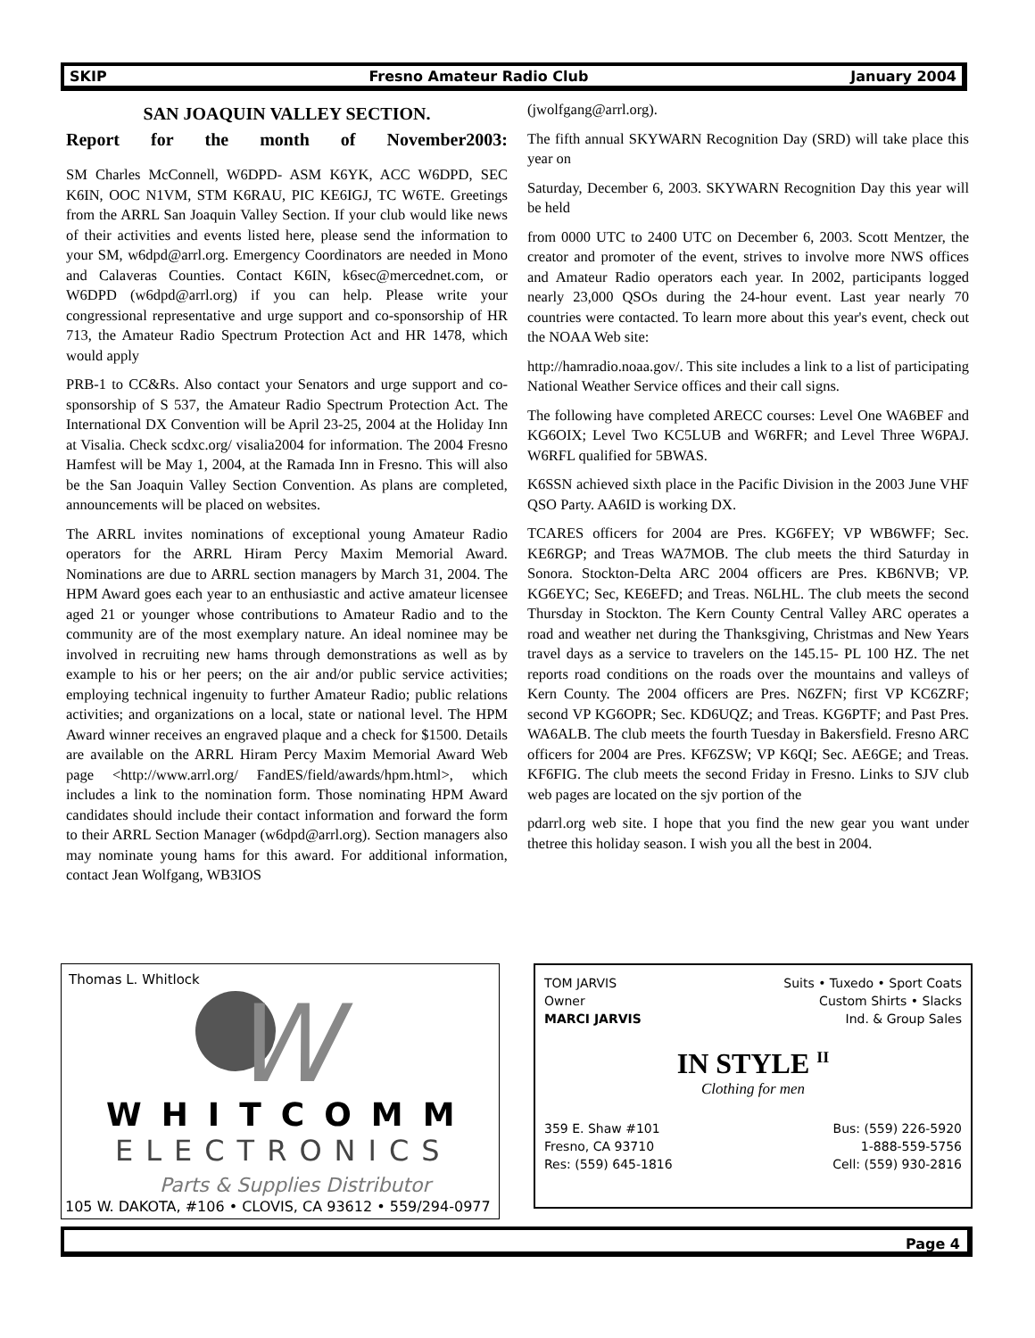SKIP Fresno Amateur Radio Club January 2004
SAN JOAQUIN VALLEY SECTION.
Report for the month of November2003:
SM Charles McConnell, W6DPD- ASM K6YK, ACC W6DPD, SEC K6IN, OOC N1VM, STM K6RAU, PIC KE6IGJ, TC W6TE. Greetings from the ARRL San Joaquin Valley Section. If your club would like news of their activities and events listed here, please send the information to your SM, w6dpd@arrl.org. Emergency Coordinators are needed in Mono and Calaveras Counties. Contact K6IN, k6sec@mercednet.com, or W6DPD (w6dpd@arrl.org) if you can help. Please write your congressional representative and urge support and co-sponsorship of HR 713, the Amateur Radio Spectrum Protection Act and HR 1478, which would apply
PRB-1 to CC&Rs. Also contact your Senators and urge support and co-sponsorship of S 537, the Amateur Radio Spectrum Protection Act. The International DX Convention will be April 23-25, 2004 at the Holiday Inn at Visalia. Check scdxc.org/ visalia2004 for information. The 2004 Fresno Hamfest will be May 1, 2004, at the Ramada Inn in Fresno. This will also be the San Joaquin Valley Section Convention. As plans are completed, announcements will be placed on websites.
The ARRL invites nominations of exceptional young Amateur Radio operators for the ARRL Hiram Percy Maxim Memorial Award. Nominations are due to ARRL section managers by March 31, 2004. The HPM Award goes each year to an enthusiastic and active amateur licensee aged 21 or younger whose contributions to Amateur Radio and to the community are of the most exemplary nature. An ideal nominee may be involved in recruiting new hams through demonstrations as well as by example to his or her peers; on the air and/or public service activities; employing technical ingenuity to further Amateur Radio; public relations activities; and organizations on a local, state or national level. The HPM Award winner receives an engraved plaque and a check for $1500. Details are available on the ARRL Hiram Percy Maxim Memorial Award Web page <http://www.arrl.org/ FandES/field/awards/hpm.html>, which includes a link to the nomination form. Those nominating HPM Award candidates should include their contact information and forward the form to their ARRL Section Manager (w6dpd@arrl.org). Section managers also may nominate young hams for this award. For additional information, contact Jean Wolfgang, WB3IOS
(jwolfgang@arrl.org).
The fifth annual SKYWARN Recognition Day (SRD) will take place this year on
Saturday, December 6, 2003. SKYWARN Recognition Day this year will be held
from 0000 UTC to 2400 UTC on December 6, 2003. Scott Mentzer, the creator and promoter of the event, strives to involve more NWS offices and Amateur Radio operators each year. In 2002, participants logged nearly 23,000 QSOs during the 24-hour event. Last year nearly 70 countries were contacted. To learn more about this year's event, check out the NOAA Web site:
http://hamradio.noaa.gov/. This site includes a link to a list of participating National Weather Service offices and their call signs.
The following have completed ARECC courses: Level One WA6BEF and KG6OIX; Level Two KC5LUB and W6RFR; and Level Three W6PAJ. W6RFL qualified for 5BWAS.
K6SSN achieved sixth place in the Pacific Division in the 2003 June VHF QSO Party. AA6ID is working DX.
TCARES officers for 2004 are Pres. KG6FEY; VP WB6WFF; Sec. KE6RGP; and Treas WA7MOB. The club meets the third Saturday in Sonora. Stockton-Delta ARC 2004 officers are Pres. KB6NVB; VP. KG6EYC; Sec, KE6EFD; and Treas. N6LHL. The club meets the second Thursday in Stockton. The Kern County Central Valley ARC operates a road and weather net during the Thanksgiving, Christmas and New Years travel days as a service to travelers on the 145.15- PL 100 HZ. The net reports road conditions on the roads over the mountains and valleys of Kern County. The 2004 officers are Pres. N6ZFN; first VP KC6ZRF; second VP KG6OPR; Sec. KD6UQZ; and Treas. KG6PTF; and Past Pres. WA6ALB. The club meets the fourth Tuesday in Bakersfield. Fresno ARC officers for 2004 are Pres. KF6ZSW; VP K6QI; Sec. AE6GE; and Treas. KF6FIG. The club meets the second Friday in Fresno. Links to SJV club web pages are located on the sjv portion of the
pdarrl.org web site. I hope that you find the new gear you want under thetree this holiday season. I wish you all the best in 2004.
Thomas L. Whitlock
W
WHITCOMM
ELECTRONICS
Parts & Supplies Distributor
105 W. DAKOTA, #106 • CLOVIS, CA 93612 • 559/294-0977
TOM JARVIS
Owner
MARCI JARVIS
Suits • Tuxedo • Sport Coats
Custom Shirts • Slacks
Ind. & Group Sales
IN STYLE <sup>II</sup>
Clothing for men
359 E. Shaw #101
Fresno, CA 93710
Res: (559) 645-1816
Bus: (559) 226-5920
1-888-559-5756
Cell: (559) 930-2816
Page 4